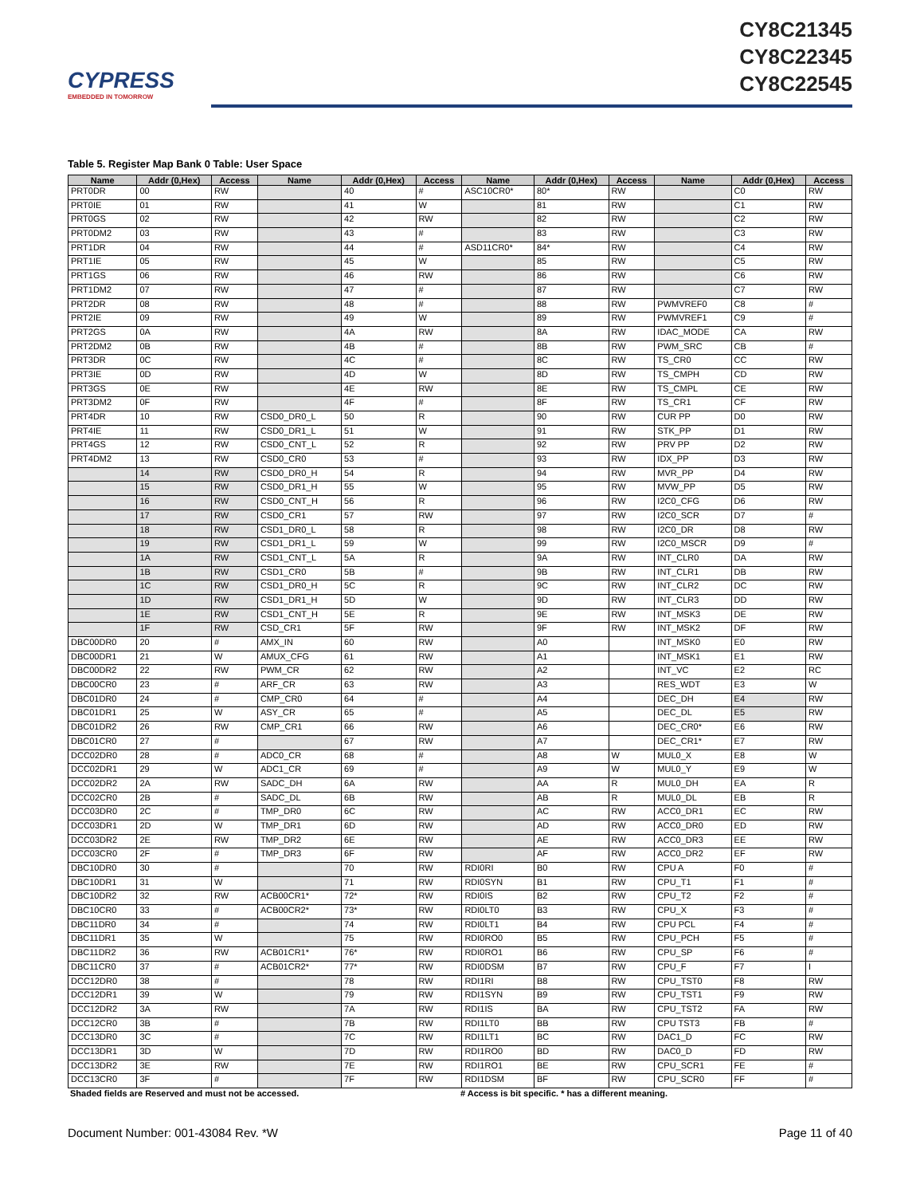CYPRESS
EMBEDDED IN TOMORROW
CY8C21345
CY8C22345
CY8C22545
Table 5. Register Map Bank 0 Table: User Space
| Name | Addr (0,Hex) | Access | Name | Addr (0,Hex) | Access | Name | Addr (0,Hex) | Access | Name | Addr (0,Hex) | Access |
| --- | --- | --- | --- | --- | --- | --- | --- | --- | --- | --- | --- |
| PRT0DR | 00 | RW | | 40 | # | ASC10CR0* | 80* | RW | | C0 | RW |
| PRT0IE | 01 | RW | | 41 | W | | 81 | RW | | C1 | RW |
| PRT0GS | 02 | RW | | 42 | RW | | 82 | RW | | C2 | RW |
| PRT0DM2 | 03 | RW | | 43 | # | | 83 | RW | | C3 | RW |
| PRT1DR | 04 | RW | | 44 | # | ASD11CR0* | 84* | RW | | C4 | RW |
| PRT1IE | 05 | RW | | 45 | W | | 85 | RW | | C5 | RW |
| PRT1GS | 06 | RW | | 46 | RW | | 86 | RW | | C6 | RW |
| PRT1DM2 | 07 | RW | | 47 | # | | 87 | RW | | C7 | RW |
| PRT2DR | 08 | RW | | 48 | # | | 88 | RW | PWMVREF0 | C8 | # |
| PRT2IE | 09 | RW | | 49 | W | | 89 | RW | PWMVREF1 | C9 | # |
| PRT2GS | 0A | RW | | 4A | RW | | 8A | RW | IDAC_MODE | CA | RW |
| PRT2DM2 | 0B | RW | | 4B | # | | 8B | RW | PWM_SRC | CB | # |
| PRT3DR | 0C | RW | | 4C | # | | 8C | RW | TS_CR0 | CC | RW |
| PRT3IE | 0D | RW | | 4D | W | | 8D | RW | TS_CMPH | CD | RW |
| PRT3GS | 0E | RW | | 4E | RW | | 8E | RW | TS_CMPL | CE | RW |
| PRT3DM2 | 0F | RW | | 4F | # | | 8F | RW | TS_CR1 | CF | RW |
| PRT4DR | 10 | RW | CSD0_DR0_L | 50 | R | | 90 | RW | CUR PP | D0 | RW |
| PRT4IE | 11 | RW | CSD0_DR1_L | 51 | W | | 91 | RW | STK_PP | D1 | RW |
| PRT4GS | 12 | RW | CSD0_CNT_L | 52 | R | | 92 | RW | PRV PP | D2 | RW |
| PRT4DM2 | 13 | RW | CSD0_CR0 | 53 | # | | 93 | RW | IDX_PP | D3 | RW |
| | 14 | RW | CSD0_DR0_H | 54 | R | | 94 | RW | MVR_PP | D4 | RW |
| | 15 | RW | CSD0_DR1_H | 55 | W | | 95 | RW | MVW_PP | D5 | RW |
| | 16 | RW | CSD0_CNT_H | 56 | R | | 96 | RW | I2C0_CFG | D6 | RW |
| | 17 | RW | CSD0_CR1 | 57 | RW | | 97 | RW | I2C0_SCR | D7 | # |
| | 18 | RW | CSD1_DR0_L | 58 | R | | 98 | RW | I2C0_DR | D8 | RW |
| | 19 | RW | CSD1_DR1_L | 59 | W | | 99 | RW | I2C0_MSCR | D9 | # |
| | 1A | RW | CSD1_CNT_L | 5A | R | | 9A | RW | INT_CLR0 | DA | RW |
| | 1B | RW | CSD1_CR0 | 5B | # | | 9B | RW | INT_CLR1 | DB | RW |
| | 1C | RW | CSD1_DR0_H | 5C | R | | 9C | RW | INT_CLR2 | DC | RW |
| | 1D | RW | CSD1_DR1_H | 5D | W | | 9D | RW | INT_CLR3 | DD | RW |
| | 1E | RW | CSD1_CNT_H | 5E | R | | 9E | RW | INT_MSK3 | DE | RW |
| | 1F | RW | CSD_CR1 | 5F | RW | | 9F | RW | INT_MSK2 | DF | RW |
| DBC00DR0 | 20 | # | AMX_IN | 60 | RW | | A0 | | INT_MSK0 | E0 | RW |
| DBC00DR1 | 21 | W | AMUX_CFG | 61 | RW | | A1 | | INT_MSK1 | E1 | RW |
| DBC00DR2 | 22 | RW | PWM_CR | 62 | RW | | A2 | | INT_VC | E2 | RC |
| DBC00CR0 | 23 | # | ARF_CR | 63 | RW | | A3 | | RES_WDT | E3 | W |
| DBC01DR0 | 24 | # | CMP_CR0 | 64 | # | | A4 | | DEC_DH | E4 | RW |
| DBC01DR1 | 25 | W | ASY_CR | 65 | # | | A5 | | DEC_DL | E5 | RW |
| DBC01DR2 | 26 | RW | CMP_CR1 | 66 | RW | | A6 | | DEC_CR0* | E6 | RW |
| DBC01CR0 | 27 | # | | 67 | RW | | A7 | | DEC_CR1* | E7 | RW |
| DCC02DR0 | 28 | # | ADC0_CR | 68 | # | | A8 | W | MUL0_X | E8 | W |
| DCC02DR1 | 29 | W | ADC1_CR | 69 | # | | A9 | W | MUL0_Y | E9 | W |
| DCC02DR2 | 2A | RW | SADC_DH | 6A | RW | | AA | R | MUL0_DH | EA | R |
| DCC02CR0 | 2B | # | SADC_DL | 6B | RW | | AB | R | MUL0_DL | EB | R |
| DCC03DR0 | 2C | # | TMP_DR0 | 6C | RW | | AC | RW | ACC0_DR1 | EC | RW |
| DCC03DR1 | 2D | W | TMP_DR1 | 6D | RW | | AD | RW | ACC0_DR0 | ED | RW |
| DCC03DR2 | 2E | RW | TMP_DR2 | 6E | RW | | AE | RW | ACC0_DR3 | EE | RW |
| DCC03CR0 | 2F | # | TMP_DR3 | 6F | RW | | AF | RW | ACC0_DR2 | EF | RW |
| DBC10DR0 | 30 | # | | 70 | RW | RDI0RI | B0 | RW | CPU A | F0 | # |
| DBC10DR1 | 31 | W | | 71 | RW | RDI0SYN | B1 | RW | CPU_T1 | F1 | # |
| DBC10DR2 | 32 | RW | ACB00CR1* | 72* | RW | RDI0IS | B2 | RW | CPU_T2 | F2 | # |
| DBC10CR0 | 33 | # | ACB00CR2* | 73* | RW | RDI0LT0 | B3 | RW | CPU_X | F3 | # |
| DBC11DR0 | 34 | # | | 74 | RW | RDI0LT1 | B4 | RW | CPU PCL | F4 | # |
| DBC11DR1 | 35 | W | | 75 | RW | RDI0RO0 | B5 | RW | CPU_PCH | F5 | # |
| DBC11DR2 | 36 | RW | ACB01CR1* | 76* | RW | RDI0RO1 | B6 | RW | CPU_SP | F6 | # |
| DBC11CR0 | 37 | # | ACB01CR2* | 77* | RW | RDI0DSM | B7 | RW | CPU_F | F7 | I |
| DCC12DR0 | 38 | # | | 78 | RW | RDI1RI | B8 | RW | CPU_TST0 | F8 | RW |
| DCC12DR1 | 39 | W | | 79 | RW | RDI1SYN | B9 | RW | CPU_TST1 | F9 | RW |
| DCC12DR2 | 3A | RW | | 7A | RW | RDI1IS | BA | RW | CPU_TST2 | FA | RW |
| DCC12CR0 | 3B | # | | 7B | RW | RDI1LT0 | BB | RW | CPU TST3 | FB | # |
| DCC13DR0 | 3C | # | | 7C | RW | RDI1LT1 | BC | RW | DAC1_D | FC | RW |
| DCC13DR1 | 3D | W | | 7D | RW | RDI1RO0 | BD | RW | DAC0_D | FD | RW |
| DCC13DR2 | 3E | RW | | 7E | RW | RDI1RO1 | BE | RW | CPU_SCR1 | FE | # |
| DCC13CR0 | 3F | # | | 7F | RW | RDI1DSM | BF | RW | CPU_SCR0 | FF | # |
Shaded fields are Reserved and must not be accessed. # Access is bit specific. * has a different meaning.
Document Number: 001-43084 Rev. *W Page 11 of 40